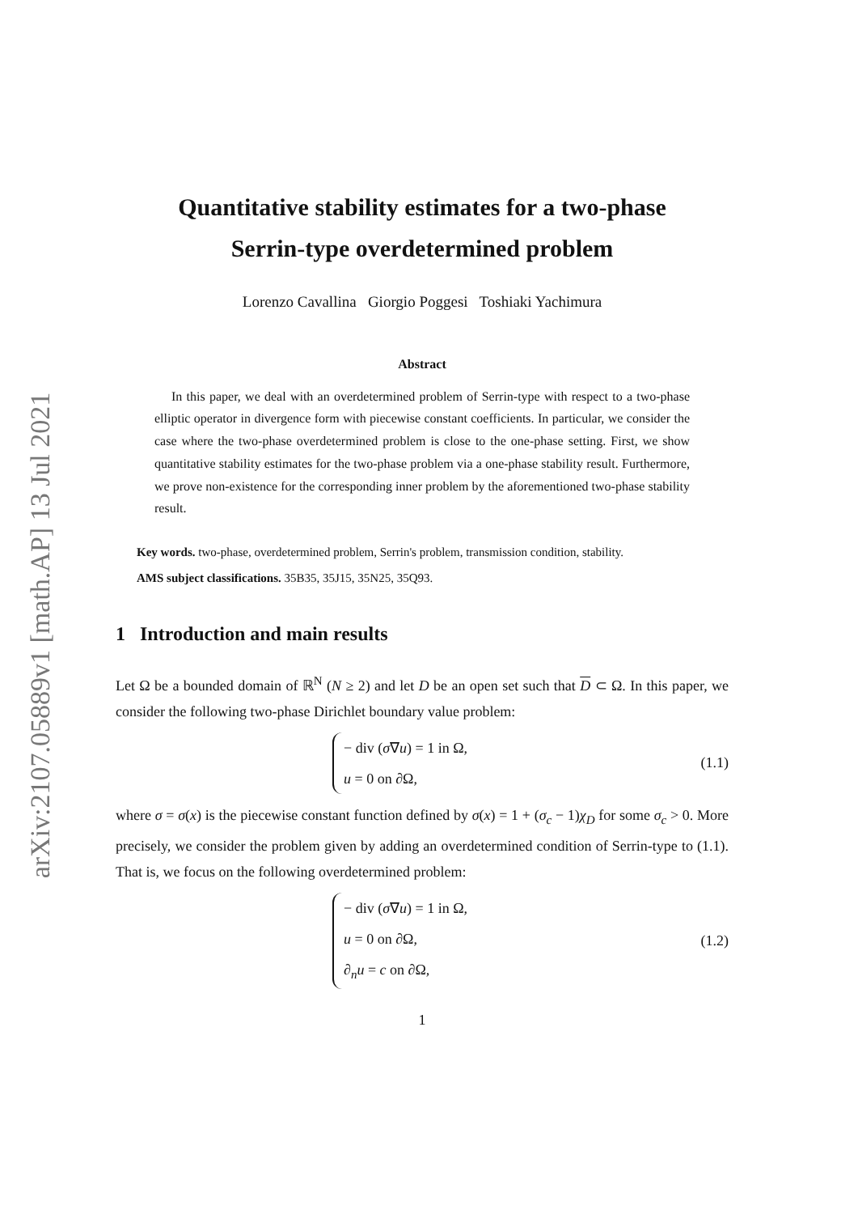arXiv:2107.05889v1 [math.AP] 13 Jul 2021
Quantitative stability estimates for a two-phase
Serrin-type overdetermined problem
Lorenzo Cavallina Giorgio Poggesi Toshiaki Yachimura
Abstract
In this paper, we deal with an overdetermined problem of Serrin-type with respect to a two-phase elliptic operator in divergence form with piecewise constant coefficients. In particular, we consider the case where the two-phase overdetermined problem is close to the one-phase setting. First, we show quantitative stability estimates for the two-phase problem via a one-phase stability result. Furthermore, we prove non-existence for the corresponding inner problem by the aforementioned two-phase stability result.
Key words. two-phase, overdetermined problem, Serrin's problem, transmission condition, stability.
AMS subject classifications. 35B35, 35J15, 35N25, 35Q93.
1 Introduction and main results
Let Ω be a bounded domain of ℝ<sup>N</sup> (N ≥ 2) and let D be an open set such that D ⊂ Ω. In this paper, we consider the following two-phase Dirichlet boundary value problem:
− div (σ∇u) = 1 in Ω,
u = 0 on ∂Ω,
(1.1)
where σ = σ(x) is the piecewise constant function defined by σ(x) = 1 + (σ<sub>c</sub> − 1)χ<sub>D</sub> for some σ<sub>c</sub> > 0. More precisely, we consider the problem given by adding an overdetermined condition of Serrin-type to (1.1). That is, we focus on the following overdetermined problem:
− div (σ∇u) = 1 in Ω,
u = 0 on ∂Ω,
∂<sub>n</sub>u = c on ∂Ω,
(1.2)
1